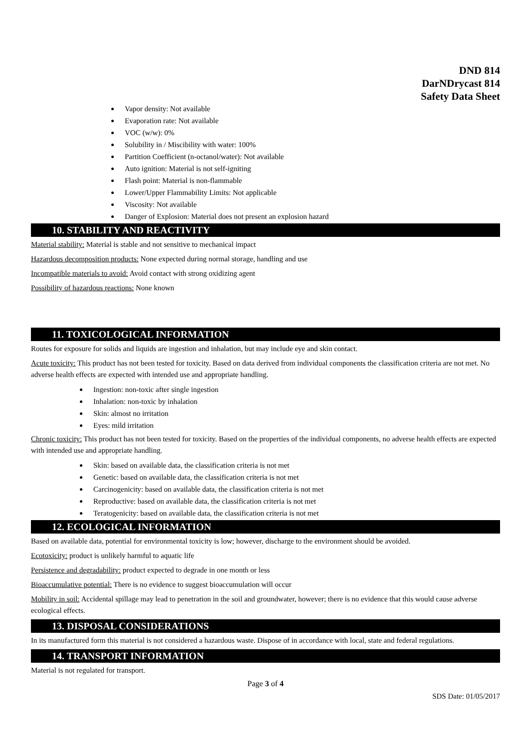DND 814
DarNDrycast 814
Safety Data Sheet
Vapor density: Not available
Evaporation rate: Not available
VOC (w/w): 0%
Solubility in / Miscibility with water: 100%
Partition Coefficient (n-octanol/water): Not available
Auto ignition: Material is not self-igniting
Flash point: Material is non-flammable
Lower/Upper Flammability Limits: Not applicable
Viscosity: Not available
Danger of Explosion: Material does not present an explosion hazard
10. STABILITY AND REACTIVITY
Material stability: Material is stable and not sensitive to mechanical impact
Hazardous decomposition products: None expected during normal storage, handling and use
Incompatible materials to avoid: Avoid contact with strong oxidizing agent
Possibility of hazardous reactions: None known
11. TOXICOLOGICAL INFORMATION
Routes for exposure for solids and liquids are ingestion and inhalation, but may include eye and skin contact.
Acute toxicity: This product has not been tested for toxicity. Based on data derived from individual components the classification criteria are not met. No adverse health effects are expected with intended use and appropriate handling.
Ingestion: non-toxic after single ingestion
Inhalation: non-toxic by inhalation
Skin: almost no irritation
Eyes: mild irritation
Chronic toxicity: This product has not been tested for toxicity. Based on the properties of the individual components, no adverse health effects are expected with intended use and appropriate handling.
Skin: based on available data, the classification criteria is not met
Genetic: based on available data, the classification criteria is not met
Carcinogenicity: based on available data, the classification criteria is not met
Reproductive: based on available data, the classification criteria is not met
Teratogenicity: based on available data, the classification criteria is not met
12. ECOLOGICAL INFORMATION
Based on available data, potential for environmental toxicity is low; however, discharge to the environment should be avoided.
Ecotoxicity: product is unlikely harmful to aquatic life
Persistence and degradability: product expected to degrade in one month or less
Bioaccumulative potential: There is no evidence to suggest bioaccumulation will occur
Mobility in soil: Accidental spillage may lead to penetration in the soil and groundwater, however; there is no evidence that this would cause adverse ecological effects.
13. DISPOSAL CONSIDERATIONS
In its manufactured form this material is not considered a hazardous waste. Dispose of in accordance with local, state and federal regulations.
14. TRANSPORT INFORMATION
Material is not regulated for transport.
Page 3 of 4
SDS Date: 01/05/2017